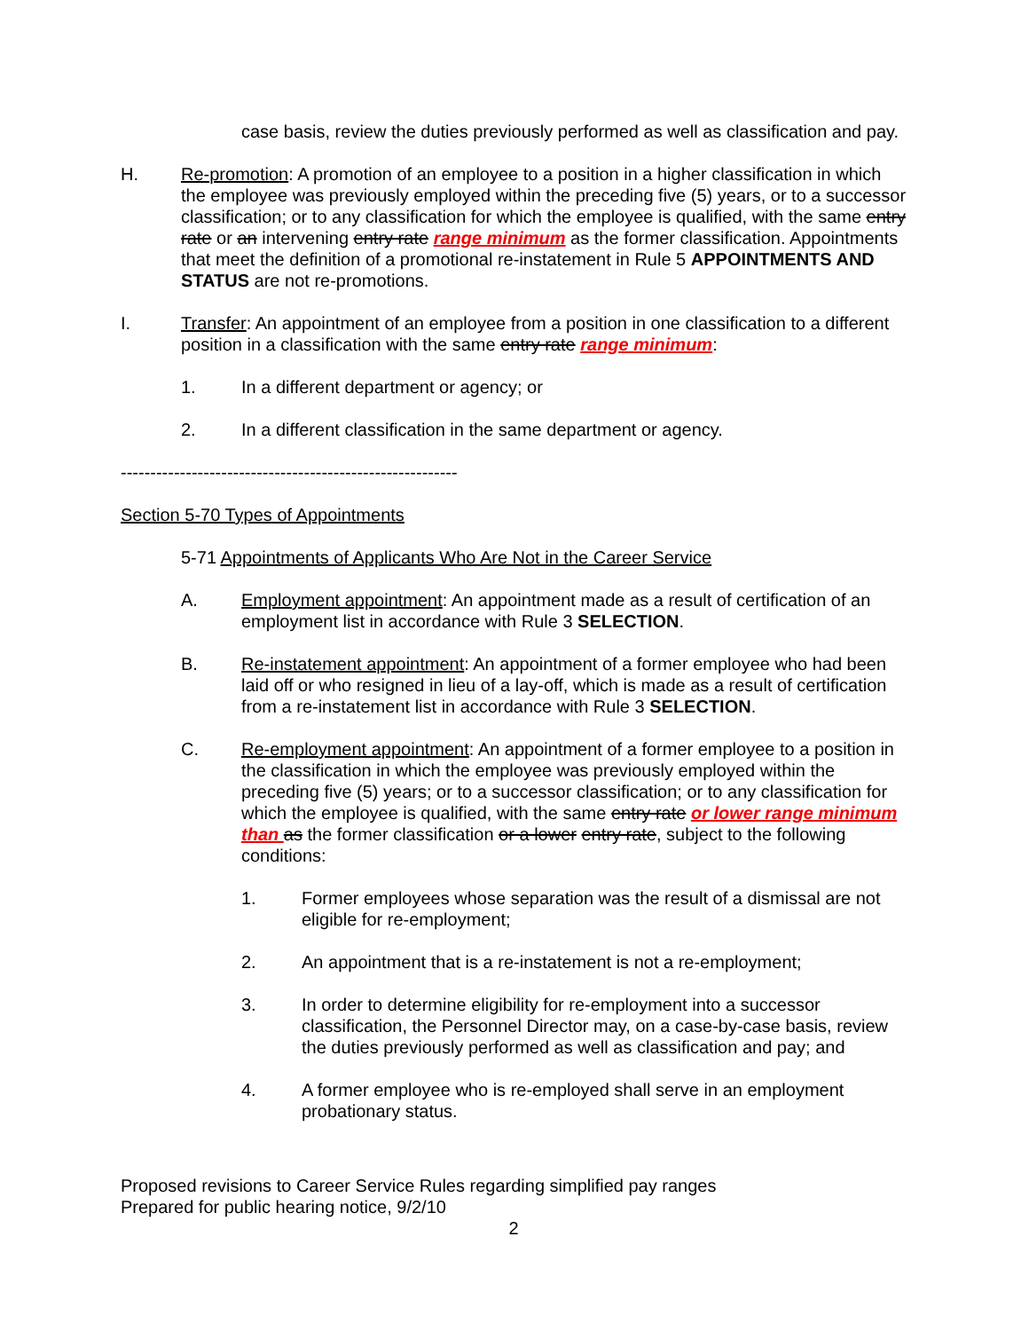case basis, review the duties previously performed as well as classification and pay.
H. Re-promotion: A promotion of an employee to a position in a higher classification in which the employee was previously employed within the preceding five (5) years, or to a successor classification; or to any classification for which the employee is qualified, with the same entry rate or an intervening entry rate range minimum as the former classification. Appointments that meet the definition of a promotional re-instatement in Rule 5 APPOINTMENTS AND STATUS are not re-promotions.
I. Transfer: An appointment of an employee from a position in one classification to a different position in a classification with the same entry rate range minimum:
1. In a different department or agency; or
2. In a different classification in the same department or agency.
---------------------------------------------------------
Section 5-70 Types of Appointments
5-71 Appointments of Applicants Who Are Not in the Career Service
A. Employment appointment: An appointment made as a result of certification of an employment list in accordance with Rule 3 SELECTION.
B. Re-instatement appointment: An appointment of a former employee who had been laid off or who resigned in lieu of a lay-off, which is made as a result of certification from a re-instatement list in accordance with Rule 3 SELECTION.
C. Re-employment appointment: An appointment of a former employee to a position in the classification in which the employee was previously employed within the preceding five (5) years; or to a successor classification; or to any classification for which the employee is qualified, with the same entry rate or lower range minimum than as the former classification or a lower entry rate, subject to the following conditions:
1. Former employees whose separation was the result of a dismissal are not eligible for re-employment;
2. An appointment that is a re-instatement is not a re-employment;
3. In order to determine eligibility for re-employment into a successor classification, the Personnel Director may, on a case-by-case basis, review the duties previously performed as well as classification and pay; and
4. A former employee who is re-employed shall serve in an employment probationary status.
Proposed revisions to Career Service Rules regarding simplified pay ranges
Prepared for public hearing notice, 9/2/10
2